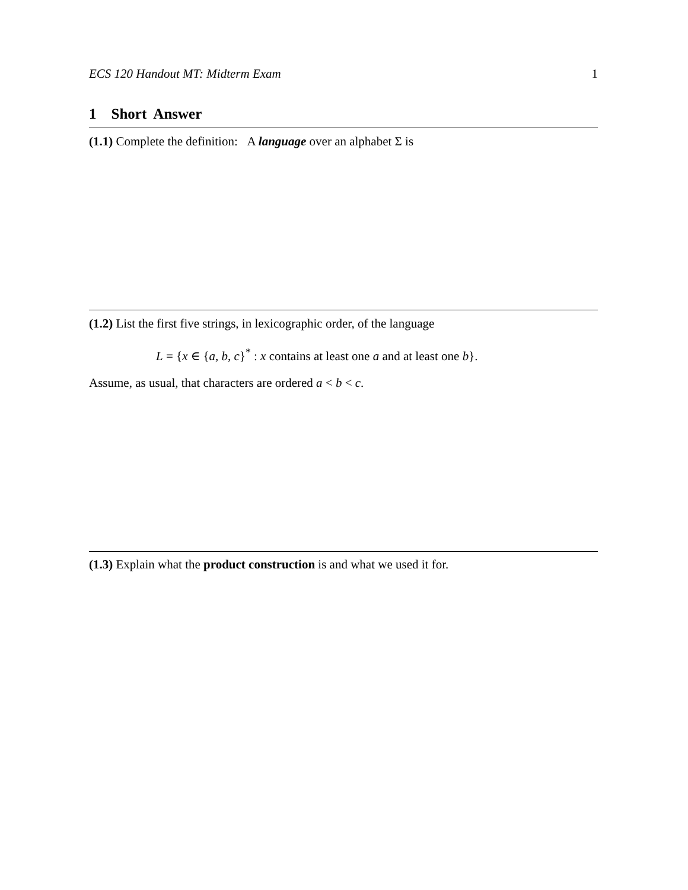ECS 120 Handout MT: Midterm Exam 1
1 Short Answer
(1.1) Complete the definition: A language over an alphabet Σ is
(1.2) List the first five strings, in lexicographic order, of the language
L = {x ∈ {a, b, c}<sup>*</sup> : x contains at least one a and at least one b}.
Assume, as usual, that characters are ordered a < b < c.
(1.3) Explain what the product construction is and what we used it for.